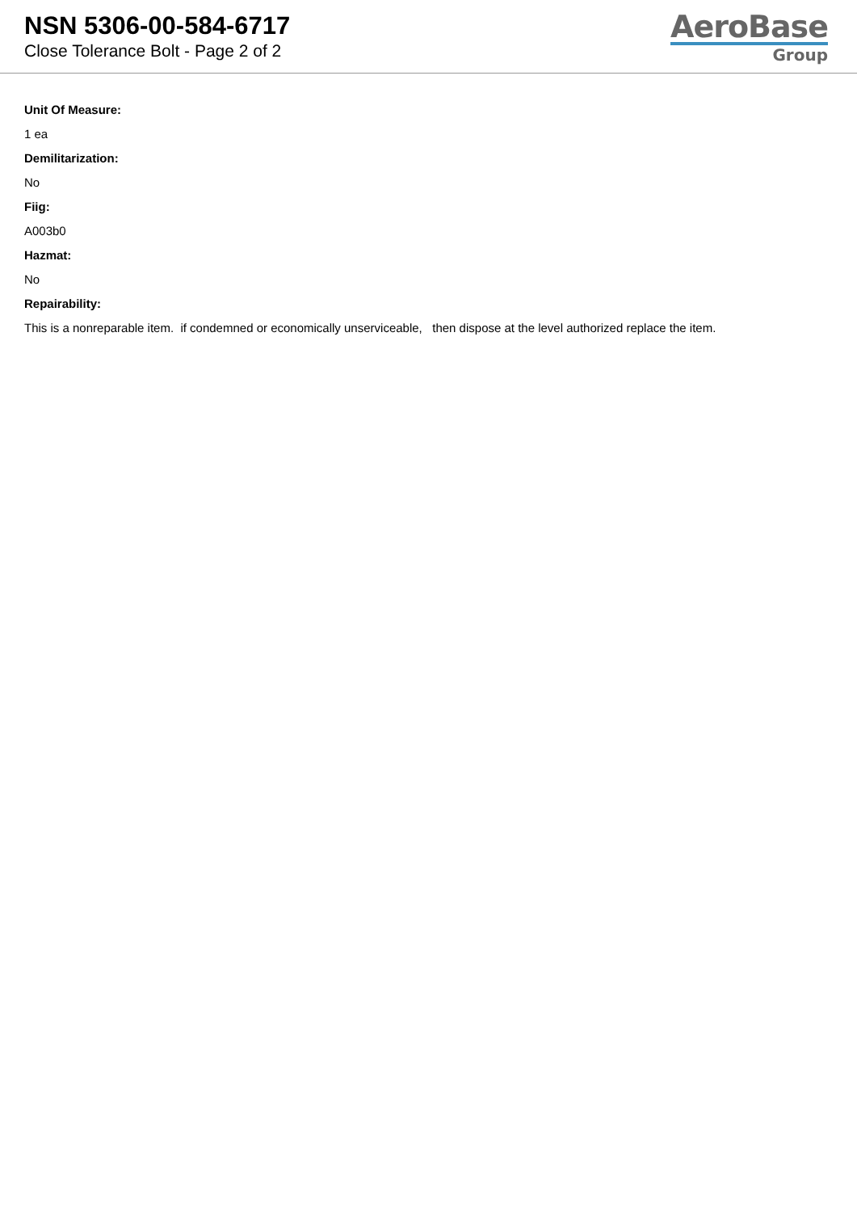NSN 5306-00-584-6717
Close Tolerance Bolt - Page 2 of 2
AeroBase
Group
Unit Of Measure:
1 ea
Demilitarization:
No
Fiig:
A003b0
Hazmat:
No
Repairability:
This is a nonreparable item. if condemned or economically unserviceable, then dispose at the level authorized replace the item.